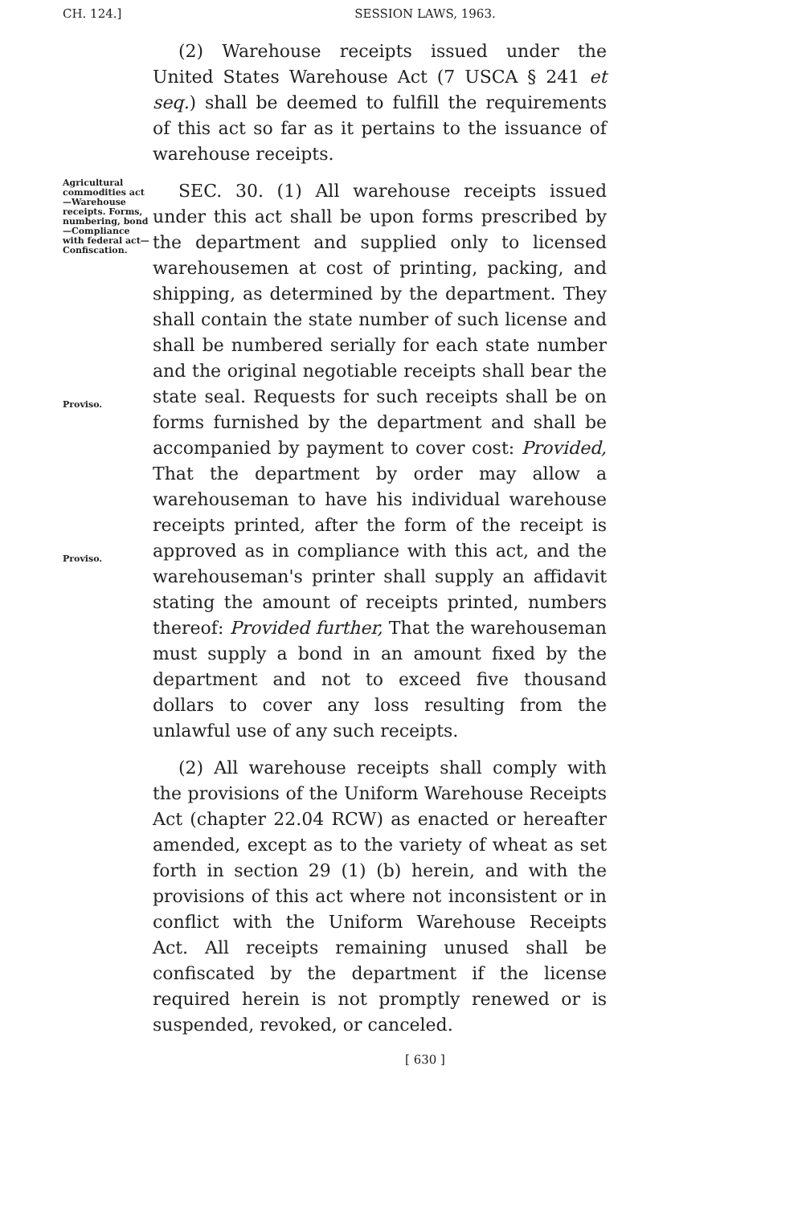CH. 124.]
SESSION LAWS, 1963.
(2) Warehouse receipts issued under the United States Warehouse Act (7 USCA § 241 et seq.) shall be deemed to fulfill the requirements of this act so far as it pertains to the issuance of warehouse receipts.
Agricultural commodities act—Warehouse receipts. Forms, numbering, bond—Compliance with federal act—Confiscation.
Proviso.
Proviso.
SEC. 30. (1) All warehouse receipts issued under this act shall be upon forms prescribed by the department and supplied only to licensed warehousemen at cost of printing, packing, and shipping, as determined by the department. They shall contain the state number of such license and shall be numbered serially for each state number and the original negotiable receipts shall bear the state seal. Requests for such receipts shall be on forms furnished by the department and shall be accompanied by payment to cover cost: Provided, That the department by order may allow a warehouseman to have his individual warehouse receipts printed, after the form of the receipt is approved as in compliance with this act, and the warehouseman's printer shall supply an affidavit stating the amount of receipts printed, numbers thereof: Provided further, That the warehouseman must supply a bond in an amount fixed by the department and not to exceed five thousand dollars to cover any loss resulting from the unlawful use of any such receipts.
(2) All warehouse receipts shall comply with the provisions of the Uniform Warehouse Receipts Act (chapter 22.04 RCW) as enacted or hereafter amended, except as to the variety of wheat as set forth in section 29 (1) (b) herein, and with the provisions of this act where not inconsistent or in conflict with the Uniform Warehouse Receipts Act. All receipts remaining unused shall be confiscated by the department if the license required herein is not promptly renewed or is suspended, revoked, or canceled.
[ 630 ]